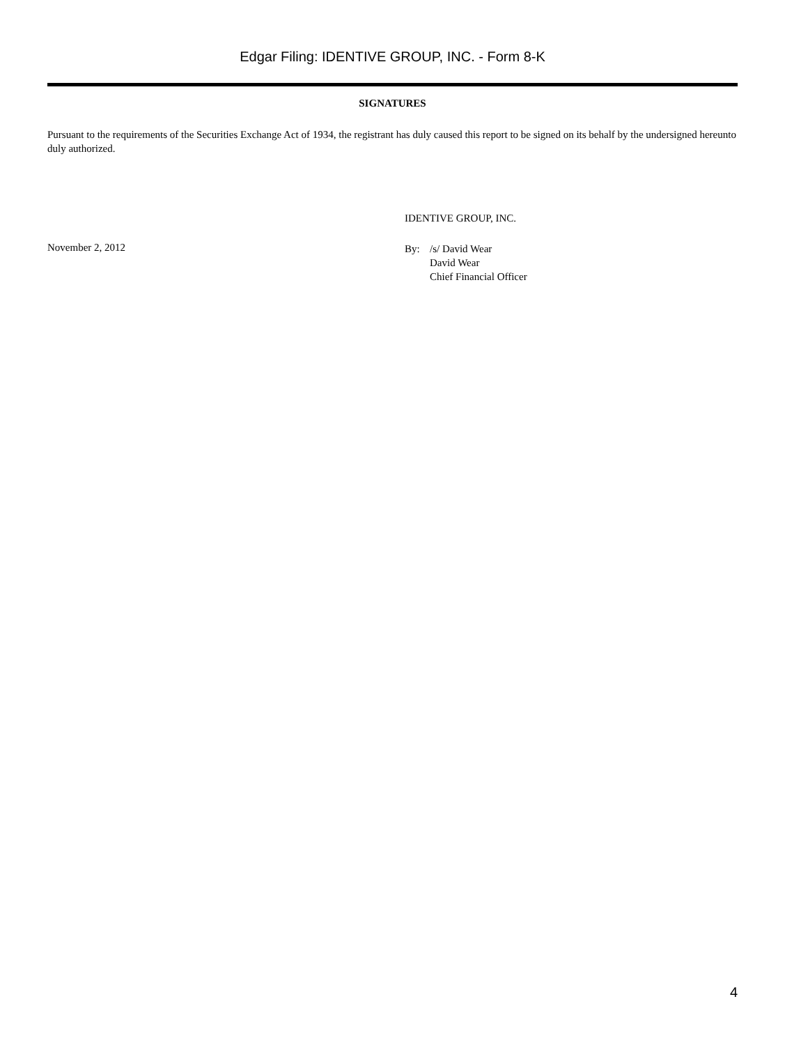Edgar Filing: IDENTIVE GROUP, INC. - Form 8-K
SIGNATURES
Pursuant to the requirements of the Securities Exchange Act of 1934, the registrant has duly caused this report to be signed on its behalf by the undersigned hereunto duly authorized.
November 2, 2012
IDENTIVE GROUP, INC.
| By: | /s/ David Wear David Wear Chief Financial Officer |
4